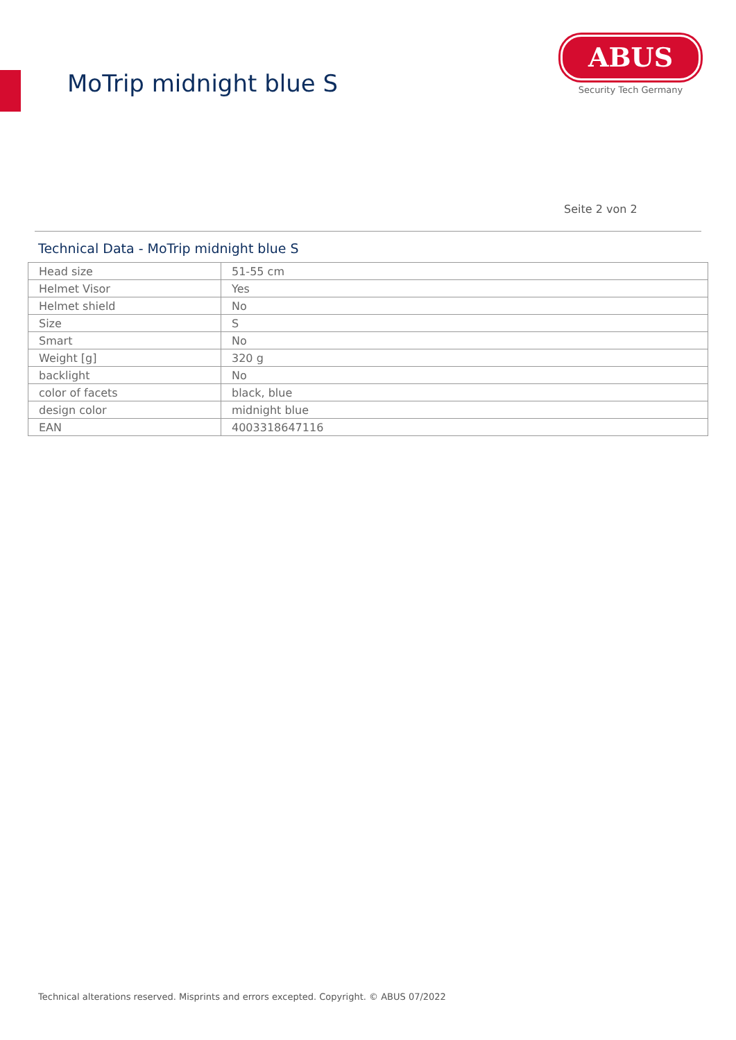MoTrip midnight blue S
ABUS
Security Tech Germany
Seite 2 von 2
Technical Data - MoTrip midnight blue S
| Head size | 51-55 cm |
| Helmet Visor | Yes |
| Helmet shield | No |
| Size | S |
| Smart | No |
| Weight [g] | 320 g |
| backlight | No |
| color of facets | black, blue |
| design color | midnight blue |
| EAN | 4003318647116 |
Technical alterations reserved. Misprints and errors excepted. Copyright. © ABUS 07/2022